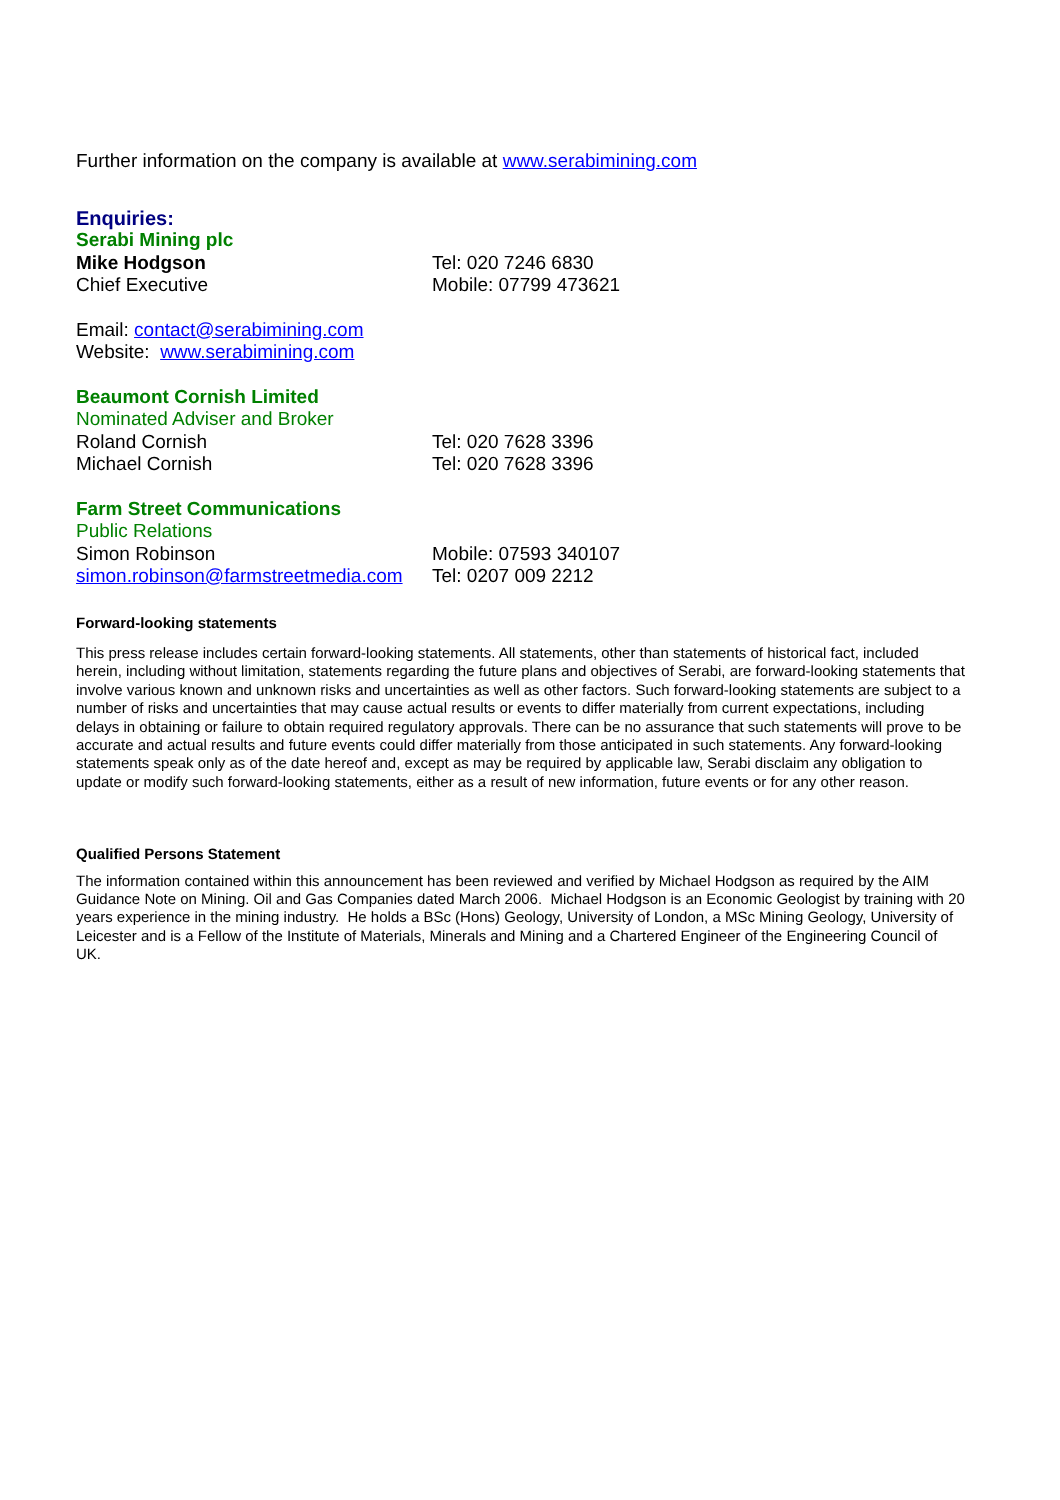Further information on the company is available at www.serabimining.com
Enquiries:
Serabi Mining plc
Mike Hodgson Tel: 020 7246 6830
Chief Executive Mobile: 07799 473621
Email: contact@serabimining.com
Website: www.serabimining.com
Beaumont Cornish Limited
Nominated Adviser and Broker
Roland Cornish Tel: 020 7628 3396
Michael Cornish Tel: 020 7628 3396
Farm Street Communications
Public Relations
Simon Robinson Mobile: 07593 340107
simon.robinson@farmstreetmedia.com
Tel: 0207 009 2212
Forward-looking statements
This press release includes certain forward-looking statements. All statements, other than statements of historical fact, included herein, including without limitation, statements regarding the future plans and objectives of Serabi, are forward-looking statements that involve various known and unknown risks and uncertainties as well as other factors. Such forward-looking statements are subject to a number of risks and uncertainties that may cause actual results or events to differ materially from current expectations, including delays in obtaining or failure to obtain required regulatory approvals. There can be no assurance that such statements will prove to be accurate and actual results and future events could differ materially from those anticipated in such statements. Any forward-looking statements speak only as of the date hereof and, except as may be required by applicable law, Serabi disclaim any obligation to update or modify such forward-looking statements, either as a result of new information, future events or for any other reason.
Qualified Persons Statement
The information contained within this announcement has been reviewed and verified by Michael Hodgson as required by the AIM Guidance Note on Mining. Oil and Gas Companies dated March 2006. Michael Hodgson is an Economic Geologist by training with 20 years experience in the mining industry. He holds a BSc (Hons) Geology, University of London, a MSc Mining Geology, University of Leicester and is a Fellow of the Institute of Materials, Minerals and Mining and a Chartered Engineer of the Engineering Council of UK.